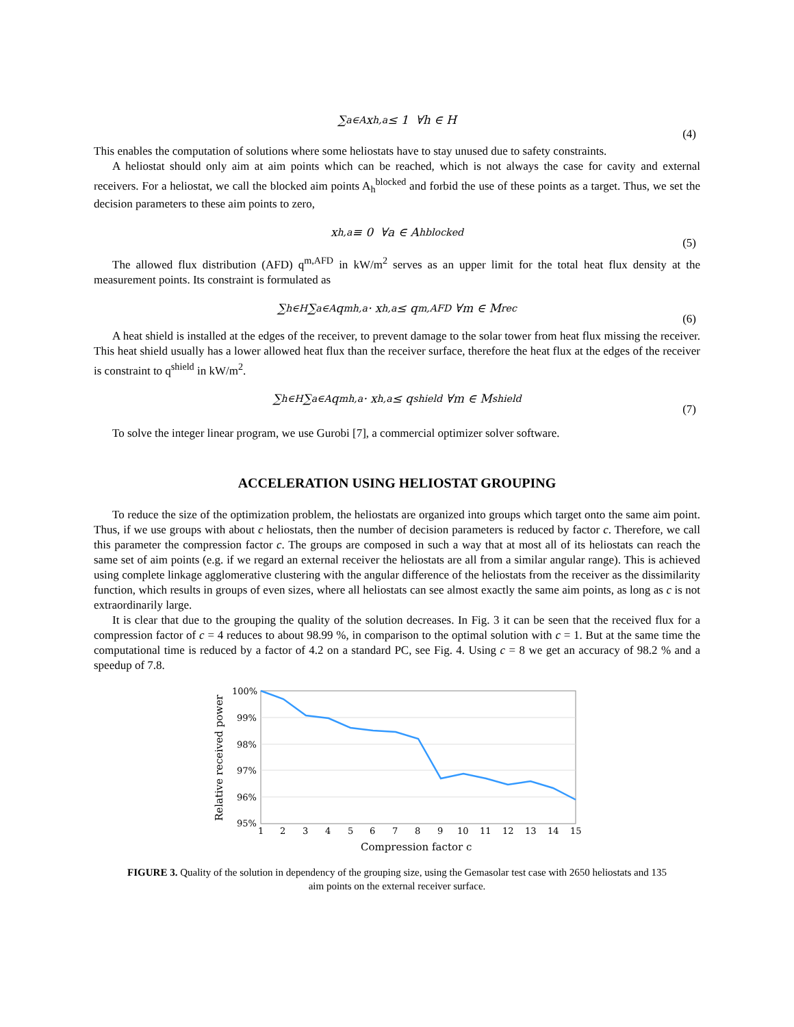∑<sub>a∈A</sub> x<sub>h,a</sub> ≤ 1 ∀h ∈ H
(4)
This enables the computation of solutions where some heliostats have to stay unused due to safety constraints.
A heliostat should only aim at aim points which can be reached, which is not always the case for cavity and external receivers. For a heliostat, we call the blocked aim points A<sub>h</sub><sup>blocked</sup> and forbid the use of these points as a target. Thus, we set the decision parameters to these aim points to zero,
x<sub>h,a</sub> ≡ 0 ∀a ∈ A<sub>h</sub><sup>blocked</sup>
(5)
The allowed flux distribution (AFD) q<sup>m,AFD</sup> in kW/m<sup>2</sup> serves as an upper limit for the total heat flux density at the measurement points. Its constraint is formulated as
∑<sub>h∈H</sub> ∑<sub>a∈A</sub> q<sup>m</sup><sub>h,a</sub> · x<sub>h,a</sub> ≤ q<sup>m,AFD</sup> ∀m ∈ M<sup>rec</sup>
(6)
A heat shield is installed at the edges of the receiver, to prevent damage to the solar tower from heat flux missing the receiver. This heat shield usually has a lower allowed heat flux than the receiver surface, therefore the heat flux at the edges of the receiver is constraint to q<sup>shield</sup> in kW/m<sup>2</sup>.
∑<sub>h∈H</sub> ∑<sub>a∈A</sub> q<sup>m</sup><sub>h,a</sub> · x<sub>h,a</sub> ≤ q<sup>shield</sup> ∀m ∈ M<sup>shield</sup>
(7)
To solve the integer linear program, we use Gurobi [7], a commercial optimizer solver software.
ACCELERATION USING HELIOSTAT GROUPING
To reduce the size of the optimization problem, the heliostats are organized into groups which target onto the same aim point. Thus, if we use groups with about c heliostats, then the number of decision parameters is reduced by factor c. Therefore, we call this parameter the compression factor c. The groups are composed in such a way that at most all of its heliostats can reach the same set of aim points (e.g. if we regard an external receiver the heliostats are all from a similar angular range). This is achieved using complete linkage agglomerative clustering with the angular difference of the heliostats from the receiver as the dissimilarity function, which results in groups of even sizes, where all heliostats can see almost exactly the same aim points, as long as c is not extraordinarily large.
It is clear that due to the grouping the quality of the solution decreases. In Fig. 3 it can be seen that the received flux for a compression factor of c = 4 reduces to about 98.99 %, in comparison to the optimal solution with c = 1. But at the same time the computational time is reduced by a factor of 4.2 on a standard PC, see Fig. 4. Using c = 8 we get an accuracy of 98.2 % and a speedup of 7.8.
100%
99%
98%
97%
96%
95%
1
2
3
4
5
6
7
8
9
10
11
12
13
14
15
Compression factor c
Relative received power
FIGURE 3. Quality of the solution in dependency of the grouping size, using the Gemasolar test case with 2650 heliostats and 135 aim points on the external receiver surface.